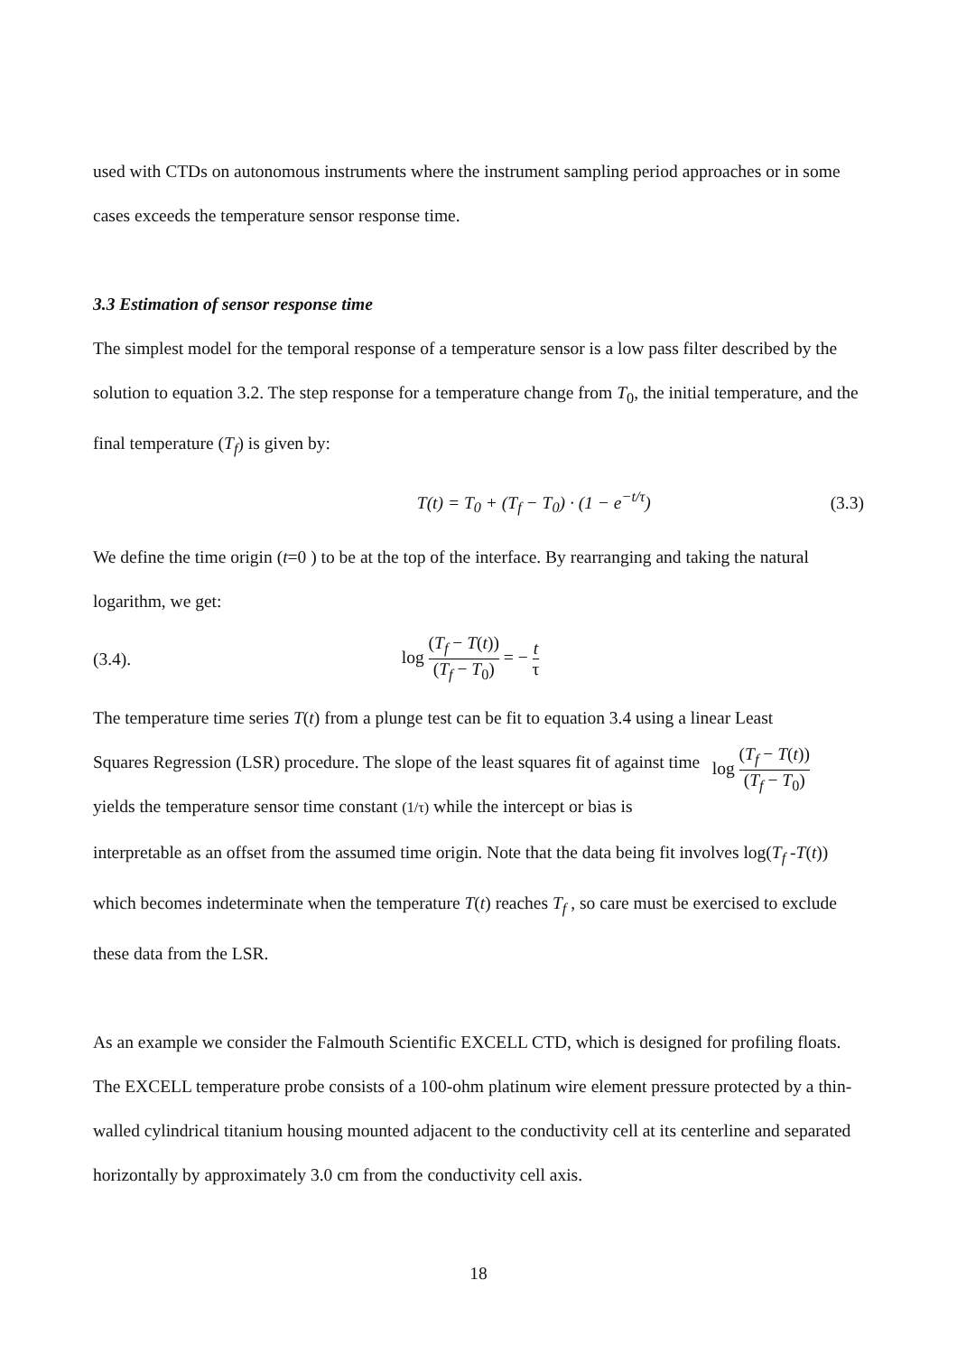used with CTDs on autonomous instruments where the instrument sampling period approaches or in some cases exceeds the temperature sensor response time.
3.3 Estimation of sensor response time
The simplest model for the temporal response of a temperature sensor is a low pass filter described by the solution to equation 3.2. The step response for a temperature change from T<sub>0</sub>, the initial temperature, and the final temperature (T<sub>f</sub>) is given by:
T(t) = T<sub>0</sub> + (T<sub>f</sub> − T<sub>0</sub>) · (1 − e<sup>−t/τ</sup>) (3.3)
We define the time origin (t=0 ) to be at the top of the interface. By rearranging and taking the natural logarithm, we get:
(3.4). log (T<sub>f</sub> − T(t)) (T<sub>f</sub> − T<sub>0</sub>) = − t τ
The temperature time series T(t) from a plunge test can be fit to equation 3.4 using a linear Least
log (T<sub>f</sub> − T(t)) (T<sub>f</sub> − T<sub>0</sub>)
Squares Regression (LSR) procedure. The slope of the least squares fit of against time yields the temperature sensor time constant (1/τ) while the intercept or bias is interpretable as an offset from the assumed time origin. Note that the data being fit involves log(T<sub>f</sub> -T(t)) which becomes indeterminate when the temperature T(t) reaches T<sub>f</sub> , so care must be exercised to exclude these data from the LSR.
As an example we consider the Falmouth Scientific EXCELL CTD, which is designed for profiling floats. The EXCELL temperature probe consists of a 100-ohm platinum wire element pressure protected by a thin-walled cylindrical titanium housing mounted adjacent to the conductivity cell at its centerline and separated horizontally by approximately 3.0 cm from the conductivity cell axis.
18